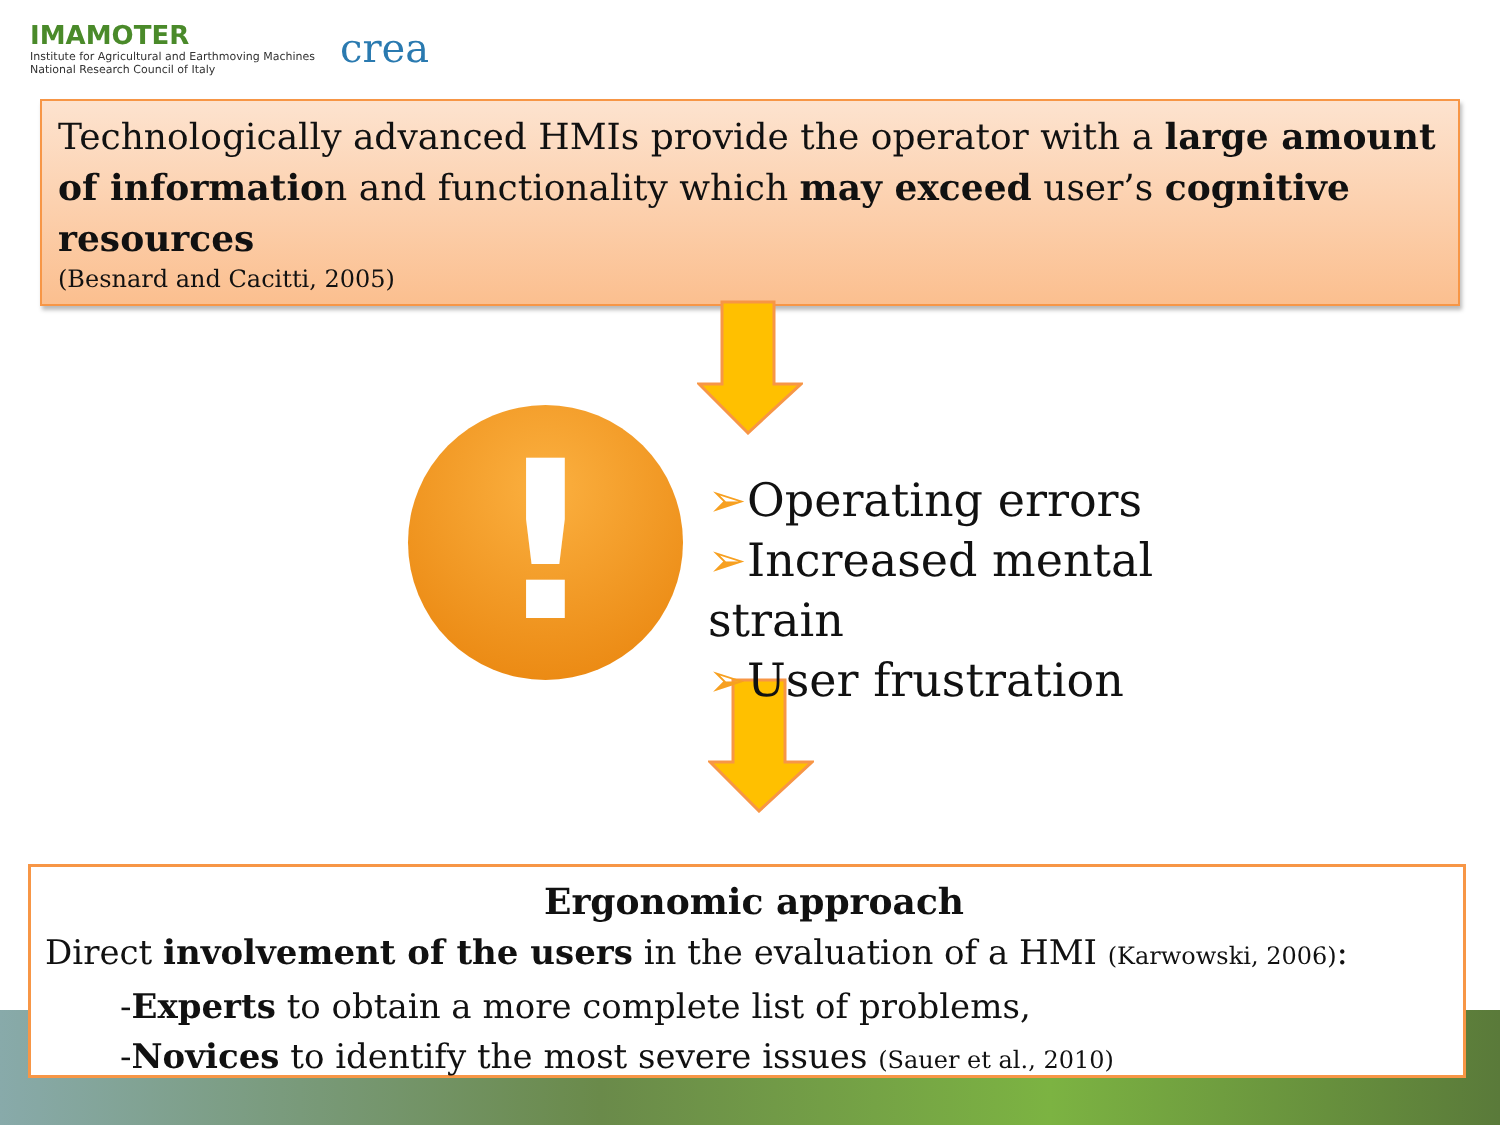IMAMOTER
Institute for Agricultural and Earthmoving Machines
National Research Council of Italy
crea
Technologically advanced HMIs provide the operator with a large amount of information and functionality which may exceed user’s cognitive resources
(Besnard and Cacitti, 2005)
!
➢Operating errors
➢Increased mental strain
➢User frustration
Ergonomic approach
Direct involvement of the users in the evaluation of a HMI (Karwowski, 2006):
-Experts to obtain a more complete list of problems,
-Novices to identify the most severe issues (Sauer et al., 2010)